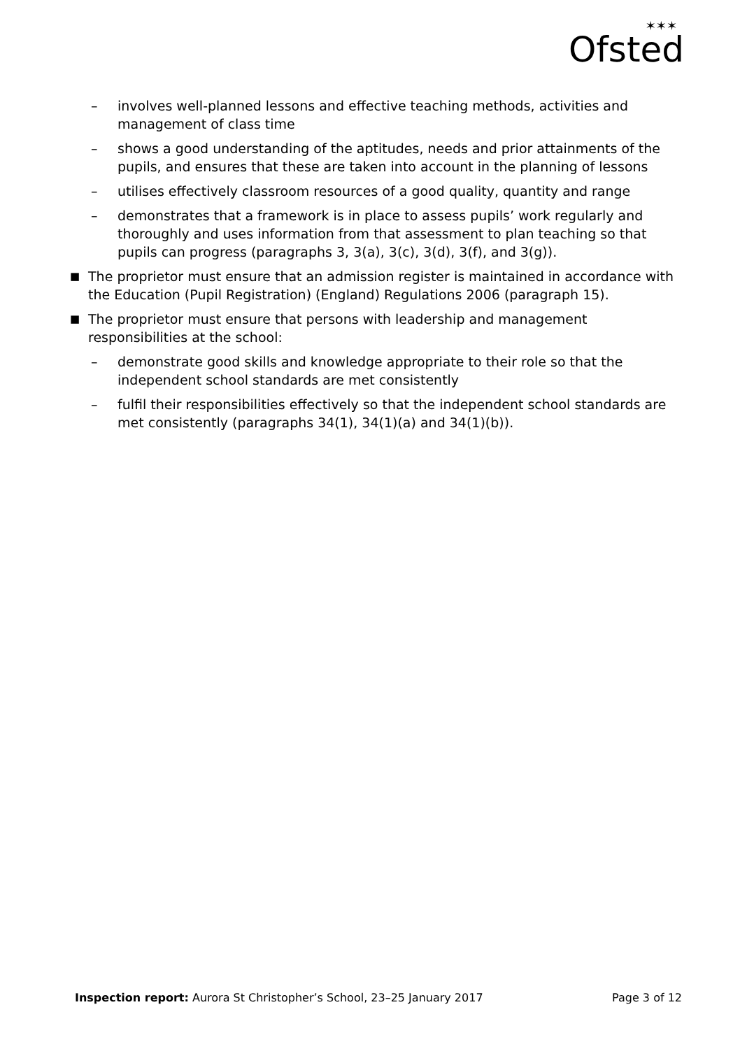✶✶✶
Ofsted
– involves well-planned lessons and effective teaching methods, activities and management of class time
– shows a good understanding of the aptitudes, needs and prior attainments of the pupils, and ensures that these are taken into account in the planning of lessons
– utilises effectively classroom resources of a good quality, quantity and range
– demonstrates that a framework is in place to assess pupils’ work regularly and thoroughly and uses information from that assessment to plan teaching so that pupils can progress (paragraphs 3, 3(a), 3(c), 3(d), 3(f), and 3(g)).
■ The proprietor must ensure that an admission register is maintained in accordance with the Education (Pupil Registration) (England) Regulations 2006 (paragraph 15).
■ The proprietor must ensure that persons with leadership and management responsibilities at the school:
– demonstrate good skills and knowledge appropriate to their role so that the independent school standards are met consistently
– fulfil their responsibilities effectively so that the independent school standards are met consistently (paragraphs 34(1), 34(1)(a) and 34(1)(b)).
Inspection report: Aurora St Christopher’s School, 23–25 January 2017 Page 3 of 12